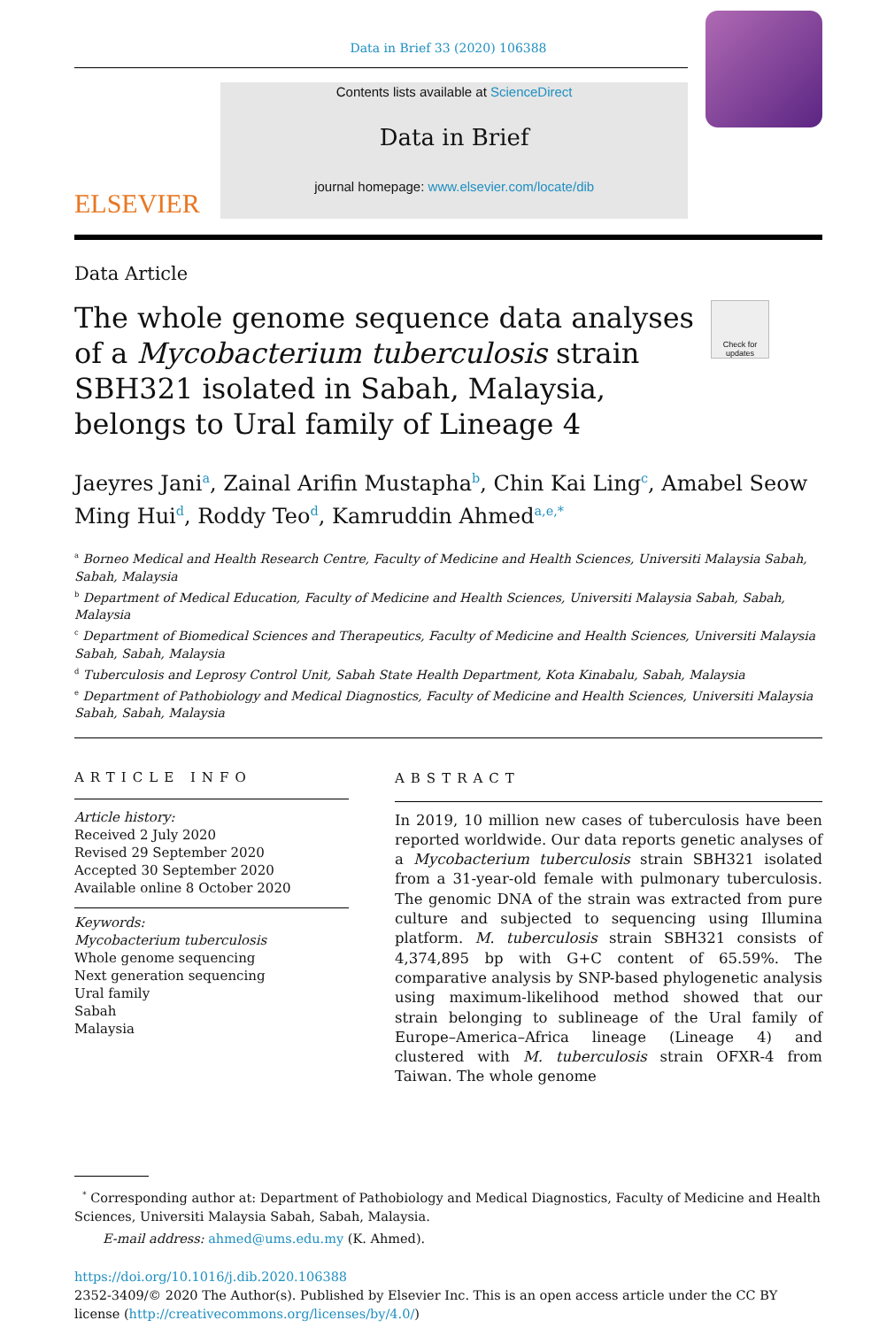Data in Brief 33 (2020) 106388
ELSEVIER
Contents lists available at ScienceDirect
Data in Brief
journal homepage: www.elsevier.com/locate/dib
Data Article
The whole genome sequence data analyses of a Mycobacterium tuberculosis strain SBH321 isolated in Sabah, Malaysia, belongs to Ural family of Lineage 4
Check for updates
Jaeyres Jani<sup>a</sup>, Zainal Arifin Mustapha<sup>b</sup>, Chin Kai Ling<sup>c</sup>, Amabel Seow Ming Hui<sup>d</sup>, Roddy Teo<sup>d</sup>, Kamruddin Ahmed<sup>a,e,*</sup>
<sup>a</sup> Borneo Medical and Health Research Centre, Faculty of Medicine and Health Sciences, Universiti Malaysia Sabah, Sabah, Malaysia
<sup>b</sup> Department of Medical Education, Faculty of Medicine and Health Sciences, Universiti Malaysia Sabah, Sabah, Malaysia
<sup>c</sup> Department of Biomedical Sciences and Therapeutics, Faculty of Medicine and Health Sciences, Universiti Malaysia Sabah, Sabah, Malaysia
<sup>d</sup> Tuberculosis and Leprosy Control Unit, Sabah State Health Department, Kota Kinabalu, Sabah, Malaysia
<sup>e</sup> Department of Pathobiology and Medical Diagnostics, Faculty of Medicine and Health Sciences, Universiti Malaysia Sabah, Sabah, Malaysia
ARTICLE INFO
Article history:
Received 2 July 2020
Revised 29 September 2020
Accepted 30 September 2020
Available online 8 October 2020
Keywords:
Mycobacterium tuberculosis
Whole genome sequencing
Next generation sequencing
Ural family
Sabah
Malaysia
ABSTRACT
In 2019, 10 million new cases of tuberculosis have been reported worldwide. Our data reports genetic analyses of a Mycobacterium tuberculosis strain SBH321 isolated from a 31-year-old female with pulmonary tuberculosis. The genomic DNA of the strain was extracted from pure culture and subjected to sequencing using Illumina platform. M. tuberculosis strain SBH321 consists of 4,374,895 bp with G+C content of 65.59%. The comparative analysis by SNP-based phylogenetic analysis using maximum-likelihood method showed that our strain belonging to sublineage of the Ural family of Europe–America–Africa lineage (Lineage 4) and clustered with M. tuberculosis strain OFXR-4 from Taiwan. The whole genome
<sup>*</sup> Corresponding author at: Department of Pathobiology and Medical Diagnostics, Faculty of Medicine and Health Sciences, Universiti Malaysia Sabah, Sabah, Malaysia.
E-mail address: ahmed@ums.edu.my (K. Ahmed).
https://doi.org/10.1016/j.dib.2020.106388
2352-3409/© 2020 The Author(s). Published by Elsevier Inc. This is an open access article under the CC BY license (http://creativecommons.org/licenses/by/4.0/)